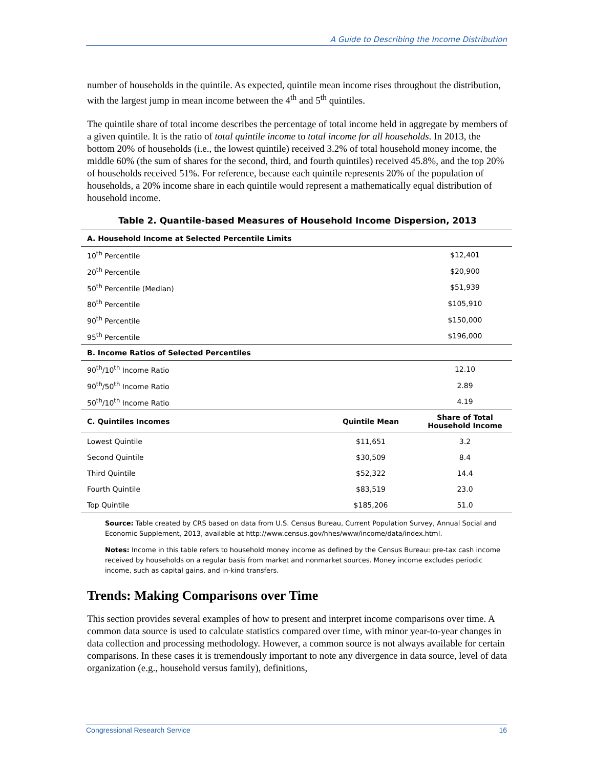A Guide to Describing the Income Distribution
number of households in the quintile. As expected, quintile mean income rises throughout the distribution, with the largest jump in mean income between the 4<sup>th</sup> and 5<sup>th</sup> quintiles.
The quintile share of total income describes the percentage of total income held in aggregate by members of a given quintile. It is the ratio of total quintile income to total income for all households. In 2013, the bottom 20% of households (i.e., the lowest quintile) received 3.2% of total household money income, the middle 60% (the sum of shares for the second, third, and fourth quintiles) received 45.8%, and the top 20% of households received 51%. For reference, because each quintile represents 20% of the population of households, a 20% income share in each quintile would represent a mathematically equal distribution of household income.
Table 2. Quantile-based Measures of Household Income Dispersion, 2013
| A. Household Income at Selected Percentile Limits | | |
| --- | --- | --- |
| 10<sup>th</sup> Percentile | | $12,401 |
| 20<sup>th</sup> Percentile | | $20,900 |
| 50<sup>th</sup> Percentile (Median) | | $51,939 |
| 80<sup>th</sup> Percentile | | $105,910 |
| 90<sup>th</sup> Percentile | | $150,000 |
| 95<sup>th</sup> Percentile | | $196,000 |
| B. Income Ratios of Selected Percentiles | | |
| 90<sup>th</sup>/10<sup>th</sup> Income Ratio | | 12.10 |
| 90<sup>th</sup>/50<sup>th</sup> Income Ratio | | 2.89 |
| 50<sup>th</sup>/10<sup>th</sup> Income Ratio | | 4.19 |
| C. Quintiles Incomes | Quintile Mean | Share of Total Household Income |
| Lowest Quintile | $11,651 | 3.2 |
| Second Quintile | $30,509 | 8.4 |
| Third Quintile | $52,322 | 14.4 |
| Fourth Quintile | $83,519 | 23.0 |
| Top Quintile | $185,206 | 51.0 |
Source: Table created by CRS based on data from U.S. Census Bureau, Current Population Survey, Annual Social and Economic Supplement, 2013, available at http://www.census.gov/hhes/www/income/data/index.html.
Notes: Income in this table refers to household money income as defined by the Census Bureau: pre-tax cash income received by households on a regular basis from market and nonmarket sources. Money income excludes periodic income, such as capital gains, and in-kind transfers.
Trends: Making Comparisons over Time
This section provides several examples of how to present and interpret income comparisons over time. A common data source is used to calculate statistics compared over time, with minor year-to-year changes in data collection and processing methodology. However, a common source is not always available for certain comparisons. In these cases it is tremendously important to note any divergence in data source, level of data organization (e.g., household versus family), definitions,
Congressional Research Service 16